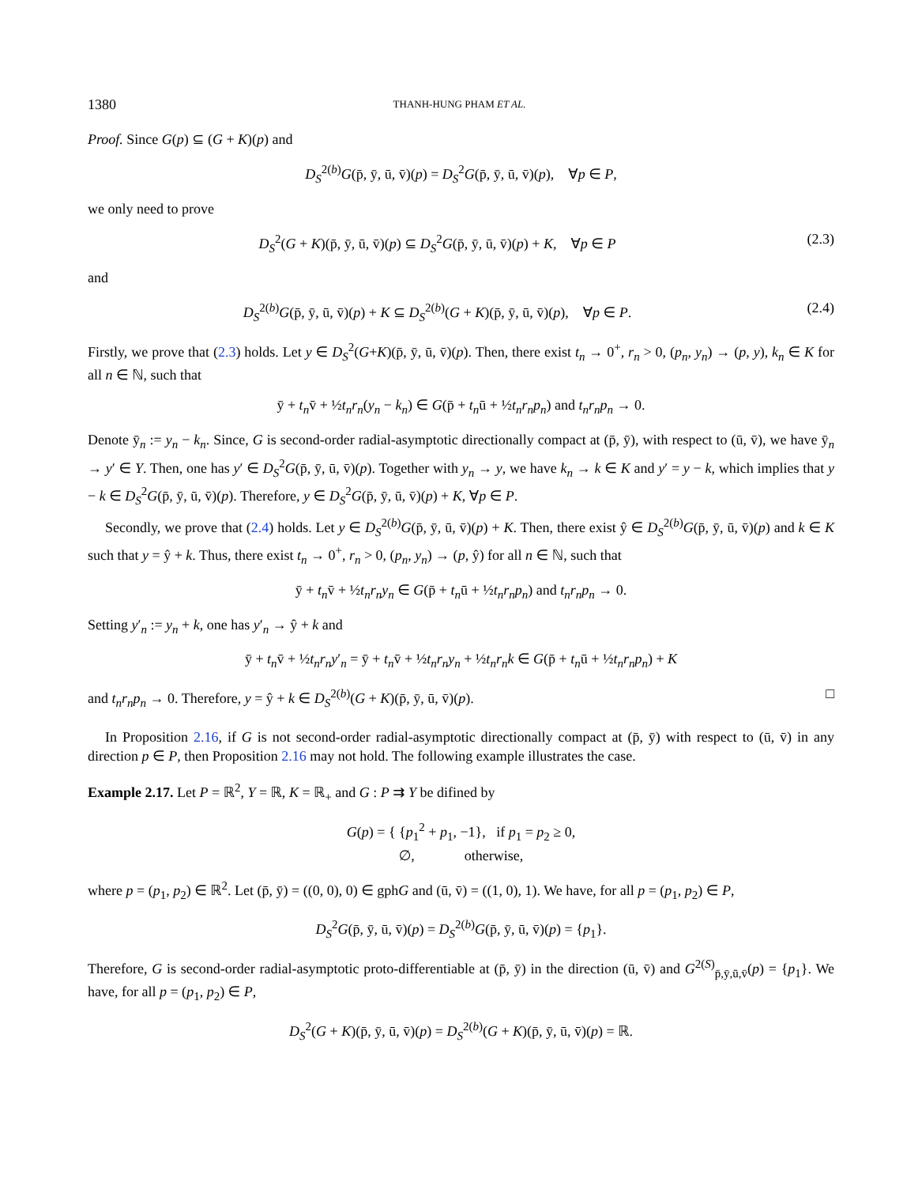1380 THANH-HUNG PHAM ET AL.
Proof. Since G(p) ⊆ (G + K)(p) and
D<sub>S</sub><sup>2(b)</sup>G(p̄, ȳ, ū, v̄)(p) = D<sub>S</sub><sup>2</sup>G(p̄, ȳ, ū, v̄)(p), ∀p ∈ P,
we only need to prove
D<sub>S</sub><sup>2</sup>(G + K)(p̄, ȳ, ū, v̄)(p) ⊆ D<sub>S</sub><sup>2</sup>G(p̄, ȳ, ū, v̄)(p) + K, ∀p ∈ P
(2.3)
and
D<sub>S</sub><sup>2(b)</sup>G(p̄, ȳ, ū, v̄)(p) + K ⊆ D<sub>S</sub><sup>2(b)</sup>(G + K)(p̄, ȳ, ū, v̄)(p), ∀p ∈ P.
(2.4)
Firstly, we prove that (2.3) holds. Let y ∈ D<sub>S</sub><sup>2</sup>(G+K)(p̄, ȳ, ū, v̄)(p). Then, there exist t<sub>n</sub> → 0<sup>+</sup>, r<sub>n</sub> > 0, (p<sub>n</sub>, y<sub>n</sub>) → (p, y), k<sub>n</sub> ∈ K for all n ∈ ℕ, such that
ȳ + t<sub>n</sub>v̄ + ½t<sub>n</sub>r<sub>n</sub>(y<sub>n</sub> − k<sub>n</sub>) ∈ G(p̄ + t<sub>n</sub>ū + ½t<sub>n</sub>r<sub>n</sub>p<sub>n</sub>) and t<sub>n</sub>r<sub>n</sub>p<sub>n</sub> → 0.
Denote ȳ<sub>n</sub> := y<sub>n</sub> − k<sub>n</sub>. Since, G is second-order radial-asymptotic directionally compact at (p̄, ȳ), with respect to (ū, v̄), we have ȳ<sub>n</sub> → y′ ∈ Y. Then, one has y′ ∈ D<sub>S</sub><sup>2</sup>G(p̄, ȳ, ū, v̄)(p). Together with y<sub>n</sub> → y, we have k<sub>n</sub> → k ∈ K and y′ = y − k, which implies that y − k ∈ D<sub>S</sub><sup>2</sup>G(p̄, ȳ, ū, v̄)(p). Therefore, y ∈ D<sub>S</sub><sup>2</sup>G(p̄, ȳ, ū, v̄)(p) + K, ∀p ∈ P.
Secondly, we prove that (2.4) holds. Let y ∈ D<sub>S</sub><sup>2(b)</sup>G(p̄, ȳ, ū, v̄)(p) + K. Then, there exist ŷ ∈ D<sub>S</sub><sup>2(b)</sup>G(p̄, ȳ, ū, v̄)(p) and k ∈ K such that y = ŷ + k. Thus, there exist t<sub>n</sub> → 0<sup>+</sup>, r<sub>n</sub> > 0, (p<sub>n</sub>, y<sub>n</sub>) → (p, ŷ) for all n ∈ ℕ, such that
ȳ + t<sub>n</sub>v̄ + ½t<sub>n</sub>r<sub>n</sub>y<sub>n</sub> ∈ G(p̄ + t<sub>n</sub>ū + ½t<sub>n</sub>r<sub>n</sub>p<sub>n</sub>) and t<sub>n</sub>r<sub>n</sub>p<sub>n</sub> → 0.
Setting y′<sub>n</sub> := y<sub>n</sub> + k, one has y′<sub>n</sub> → ŷ + k and
ȳ + t<sub>n</sub>v̄ + ½t<sub>n</sub>r<sub>n</sub>y′<sub>n</sub> = ȳ + t<sub>n</sub>v̄ + ½t<sub>n</sub>r<sub>n</sub>y<sub>n</sub> + ½t<sub>n</sub>r<sub>n</sub>k ∈ G(p̄ + t<sub>n</sub>ū + ½t<sub>n</sub>r<sub>n</sub>p<sub>n</sub>) + K
and t<sub>n</sub>r<sub>n</sub>p<sub>n</sub> → 0. Therefore, y = ŷ + k ∈ D<sub>S</sub><sup>2(b)</sup>(G + K)(p̄, ȳ, ū, v̄)(p). □
In Proposition 2.16, if G is not second-order radial-asymptotic directionally compact at (p̄, ȳ) with respect to (ū, v̄) in any direction p ∈ P, then Proposition 2.16 may not hold. The following example illustrates the case.
Example 2.17. Let P = ℝ<sup>2</sup>, Y = ℝ, K = ℝ<sub>+</sub> and G : P ⇉ Y be difined by
G(p) = { {p<sub>1</sub><sup>2</sup> + p<sub>1</sub>, −1}, if p<sub>1</sub> = p<sub>2</sub> ≥ 0,
∅, otherwise,
where p = (p<sub>1</sub>, p<sub>2</sub>) ∈ ℝ<sup>2</sup>. Let (p̄, ȳ) = ((0, 0), 0) ∈ gphG and (ū, v̄) = ((1, 0), 1). We have, for all p = (p<sub>1</sub>, p<sub>2</sub>) ∈ P,
D<sub>S</sub><sup>2</sup>G(p̄, ȳ, ū, v̄)(p) = D<sub>S</sub><sup>2(b)</sup>G(p̄, ȳ, ū, v̄)(p) = {p<sub>1</sub>}.
Therefore, G is second-order radial-asymptotic proto-differentiable at (p̄, ȳ) in the direction (ū, v̄) and G<sup>2(S)</sup><sub>p̄,ȳ,ū,v̄</sub>(p) = {p<sub>1</sub>}. We have, for all p = (p<sub>1</sub>, p<sub>2</sub>) ∈ P,
D<sub>S</sub><sup>2</sup>(G + K)(p̄, ȳ, ū, v̄)(p) = D<sub>S</sub><sup>2(b)</sup>(G + K)(p̄, ȳ, ū, v̄)(p) = ℝ.